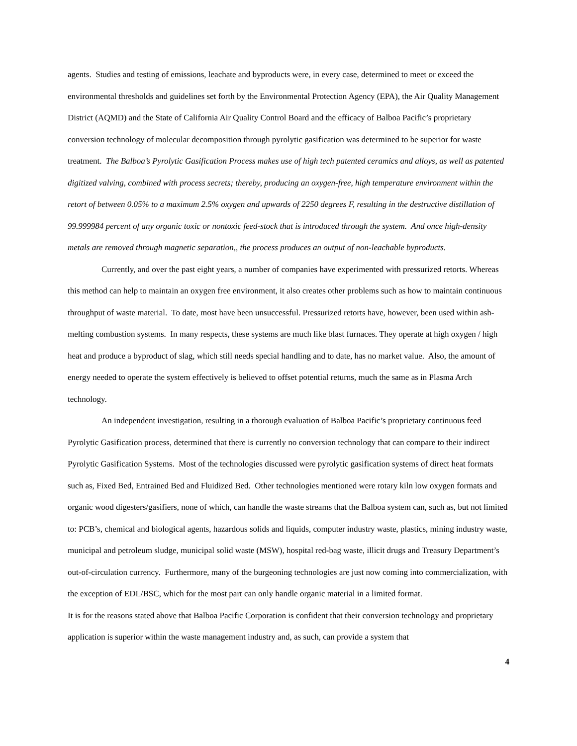agents. Studies and testing of emissions, leachate and byproducts were, in every case, determined to meet or exceed the environmental thresholds and guidelines set forth by the Environmental Protection Agency (EPA), the Air Quality Management District (AQMD) and the State of California Air Quality Control Board and the efficacy of Balboa Pacific’s proprietary conversion technology of molecular decomposition through pyrolytic gasification was determined to be superior for waste treatment. The Balboa’s Pyrolytic Gasification Process makes use of high tech patented ceramics and alloys, as well as patented digitized valving, combined with process secrets; thereby, producing an oxygen-free, high temperature environment within the retort of between 0.05% to a maximum 2.5% oxygen and upwards of 2250 degrees F, resulting in the destructive distillation of 99.999984 percent of any organic toxic or nontoxic feed-stock that is introduced through the system. And once high-density metals are removed through magnetic separation,, the process produces an output of non-leachable byproducts.
Currently, and over the past eight years, a number of companies have experimented with pressurized retorts. Whereas this method can help to maintain an oxygen free environment, it also creates other problems such as how to maintain continuous throughput of waste material. To date, most have been unsuccessful. Pressurized retorts have, however, been used within ash-melting combustion systems. In many respects, these systems are much like blast furnaces. They operate at high oxygen / high heat and produce a byproduct of slag, which still needs special handling and to date, has no market value. Also, the amount of energy needed to operate the system effectively is believed to offset potential returns, much the same as in Plasma Arch technology.
An independent investigation, resulting in a thorough evaluation of Balboa Pacific’s proprietary continuous feed Pyrolytic Gasification process, determined that there is currently no conversion technology that can compare to their indirect Pyrolytic Gasification Systems. Most of the technologies discussed were pyrolytic gasification systems of direct heat formats such as, Fixed Bed, Entrained Bed and Fluidized Bed. Other technologies mentioned were rotary kiln low oxygen formats and organic wood digesters/gasifiers, none of which, can handle the waste streams that the Balboa system can, such as, but not limited to: PCB’s, chemical and biological agents, hazardous solids and liquids, computer industry waste, plastics, mining industry waste, municipal and petroleum sludge, municipal solid waste (MSW), hospital red-bag waste, illicit drugs and Treasury Department’s out-of-circulation currency. Furthermore, many of the burgeoning technologies are just now coming into commercialization, with the exception of EDL/BSC, which for the most part can only handle organic material in a limited format.
It is for the reasons stated above that Balboa Pacific Corporation is confident that their conversion technology and proprietary application is superior within the waste management industry and, as such, can provide a system that
4